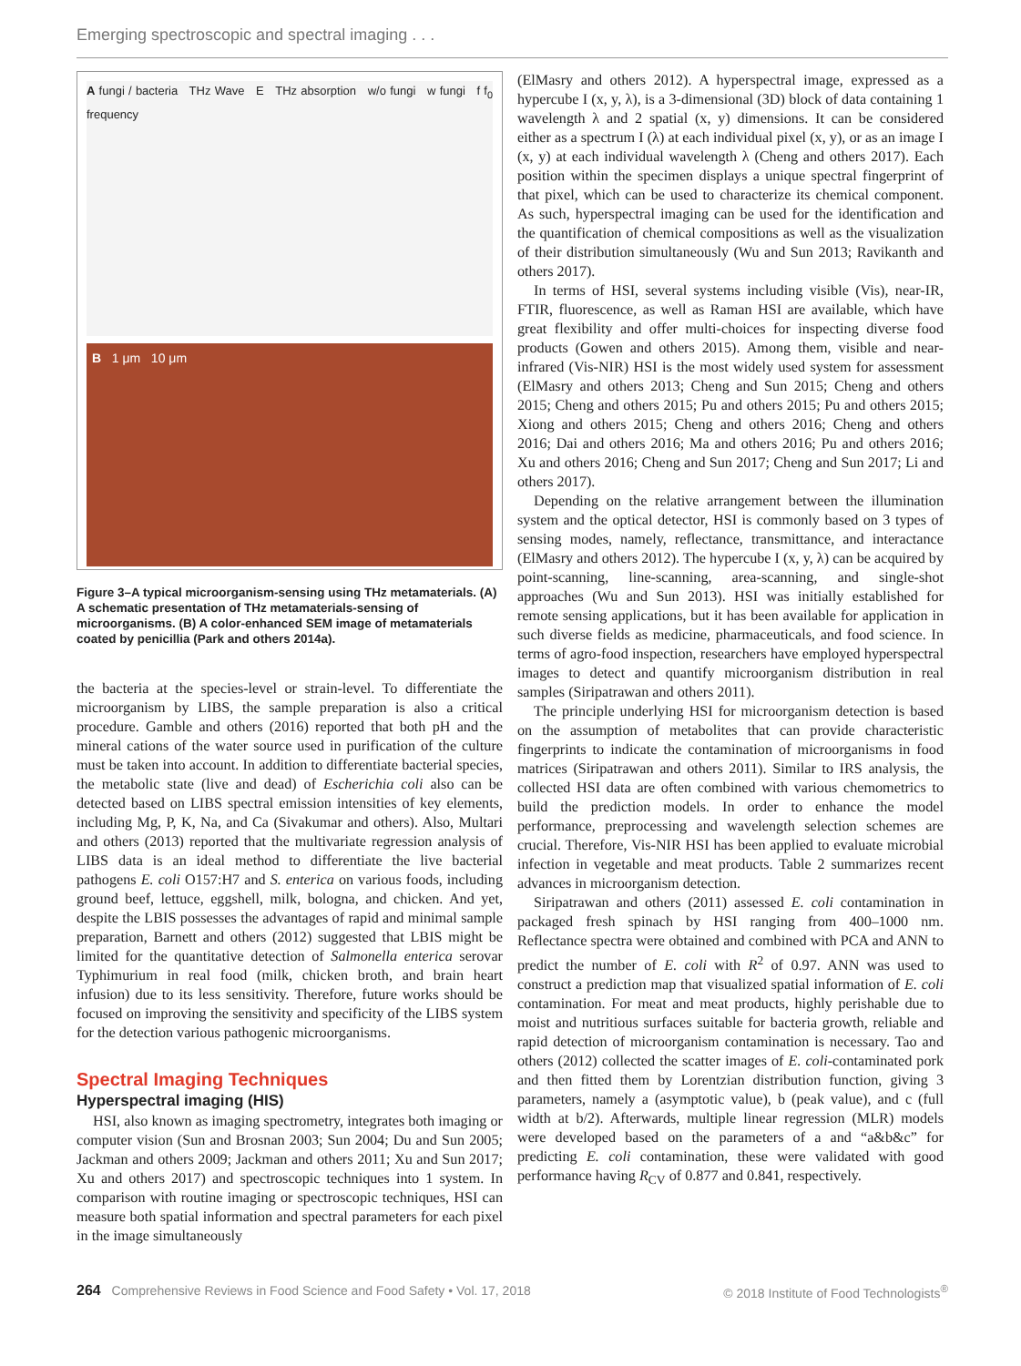Emerging spectroscopic and spectral imaging . . .
A fungi / bacteria THz Wave E THz absorption w/o fungi w fungi f f<sub>0</sub> frequency
B 1 μm 10 μm
Figure 3–A typical microorganism-sensing using THz metamaterials. (A) A schematic presentation of THz metamaterials-sensing of microorganisms. (B) A color-enhanced SEM image of metamaterials coated by penicillia (Park and others 2014a).
the bacteria at the species-level or strain-level. To differentiate the microorganism by LIBS, the sample preparation is also a critical procedure. Gamble and others (2016) reported that both pH and the mineral cations of the water source used in purification of the culture must be taken into account. In addition to differentiate bacterial species, the metabolic state (live and dead) of Escherichia coli also can be detected based on LIBS spectral emission intensities of key elements, including Mg, P, K, Na, and Ca (Sivakumar and others). Also, Multari and others (2013) reported that the multivariate regression analysis of LIBS data is an ideal method to differentiate the live bacterial pathogens E. coli O157:H7 and S. enterica on various foods, including ground beef, lettuce, eggshell, milk, bologna, and chicken. And yet, despite the LBIS possesses the advantages of rapid and minimal sample preparation, Barnett and others (2012) suggested that LBIS might be limited for the quantitative detection of Salmonella enterica serovar Typhimurium in real food (milk, chicken broth, and brain heart infusion) due to its less sensitivity. Therefore, future works should be focused on improving the sensitivity and specificity of the LIBS system for the detection various pathogenic microorganisms.
Spectral Imaging Techniques
Hyperspectral imaging (HIS)
HSI, also known as imaging spectrometry, integrates both imaging or computer vision (Sun and Brosnan 2003; Sun 2004; Du and Sun 2005; Jackman and others 2009; Jackman and others 2011; Xu and Sun 2017; Xu and others 2017) and spectroscopic techniques into 1 system. In comparison with routine imaging or spectroscopic techniques, HSI can measure both spatial information and spectral parameters for each pixel in the image simultaneously
(ElMasry and others 2012). A hyperspectral image, expressed as a hypercube I (x, y, λ), is a 3-dimensional (3D) block of data containing 1 wavelength λ and 2 spatial (x, y) dimensions. It can be considered either as a spectrum I (λ) at each individual pixel (x, y), or as an image I (x, y) at each individual wavelength λ (Cheng and others 2017). Each position within the specimen displays a unique spectral fingerprint of that pixel, which can be used to characterize its chemical component. As such, hyperspectral imaging can be used for the identification and the quantification of chemical compositions as well as the visualization of their distribution simultaneously (Wu and Sun 2013; Ravikanth and others 2017).
In terms of HSI, several systems including visible (Vis), near-IR, FTIR, fluorescence, as well as Raman HSI are available, which have great flexibility and offer multi-choices for inspecting diverse food products (Gowen and others 2015). Among them, visible and near-infrared (Vis-NIR) HSI is the most widely used system for assessment (ElMasry and others 2013; Cheng and Sun 2015; Cheng and others 2015; Cheng and others 2015; Pu and others 2015; Pu and others 2015; Xiong and others 2015; Cheng and others 2016; Cheng and others 2016; Dai and others 2016; Ma and others 2016; Pu and others 2016; Xu and others 2016; Cheng and Sun 2017; Cheng and Sun 2017; Li and others 2017).
Depending on the relative arrangement between the illumination system and the optical detector, HSI is commonly based on 3 types of sensing modes, namely, reflectance, transmittance, and interactance (ElMasry and others 2012). The hypercube I (x, y, λ) can be acquired by point-scanning, line-scanning, area-scanning, and single-shot approaches (Wu and Sun 2013). HSI was initially established for remote sensing applications, but it has been available for application in such diverse fields as medicine, pharmaceuticals, and food science. In terms of agro-food inspection, researchers have employed hyperspectral images to detect and quantify microorganism distribution in real samples (Siripatrawan and others 2011).
The principle underlying HSI for microorganism detection is based on the assumption of metabolites that can provide characteristic fingerprints to indicate the contamination of microorganisms in food matrices (Siripatrawan and others 2011). Similar to IRS analysis, the collected HSI data are often combined with various chemometrics to build the prediction models. In order to enhance the model performance, preprocessing and wavelength selection schemes are crucial. Therefore, Vis-NIR HSI has been applied to evaluate microbial infection in vegetable and meat products. Table 2 summarizes recent advances in microorganism detection.
Siripatrawan and others (2011) assessed E. coli contamination in packaged fresh spinach by HSI ranging from 400–1000 nm. Reflectance spectra were obtained and combined with PCA and ANN to predict the number of E. coli with R<sup>2</sup> of 0.97. ANN was used to construct a prediction map that visualized spatial information of E. coli contamination. For meat and meat products, highly perishable due to moist and nutritious surfaces suitable for bacteria growth, reliable and rapid detection of microorganism contamination is necessary. Tao and others (2012) collected the scatter images of E. coli-contaminated pork and then fitted them by Lorentzian distribution function, giving 3 parameters, namely a (asymptotic value), b (peak value), and c (full width at b/2). Afterwards, multiple linear regression (MLR) models were developed based on the parameters of a and “a&b&c” for predicting E. coli contamination, these were validated with good performance having R<sub>CV</sub> of 0.877 and 0.841, respectively.
264 Comprehensive Reviews in Food Science and Food Safety • Vol. 17, 2018 © 2018 Institute of Food Technologists<sup>®</sup>